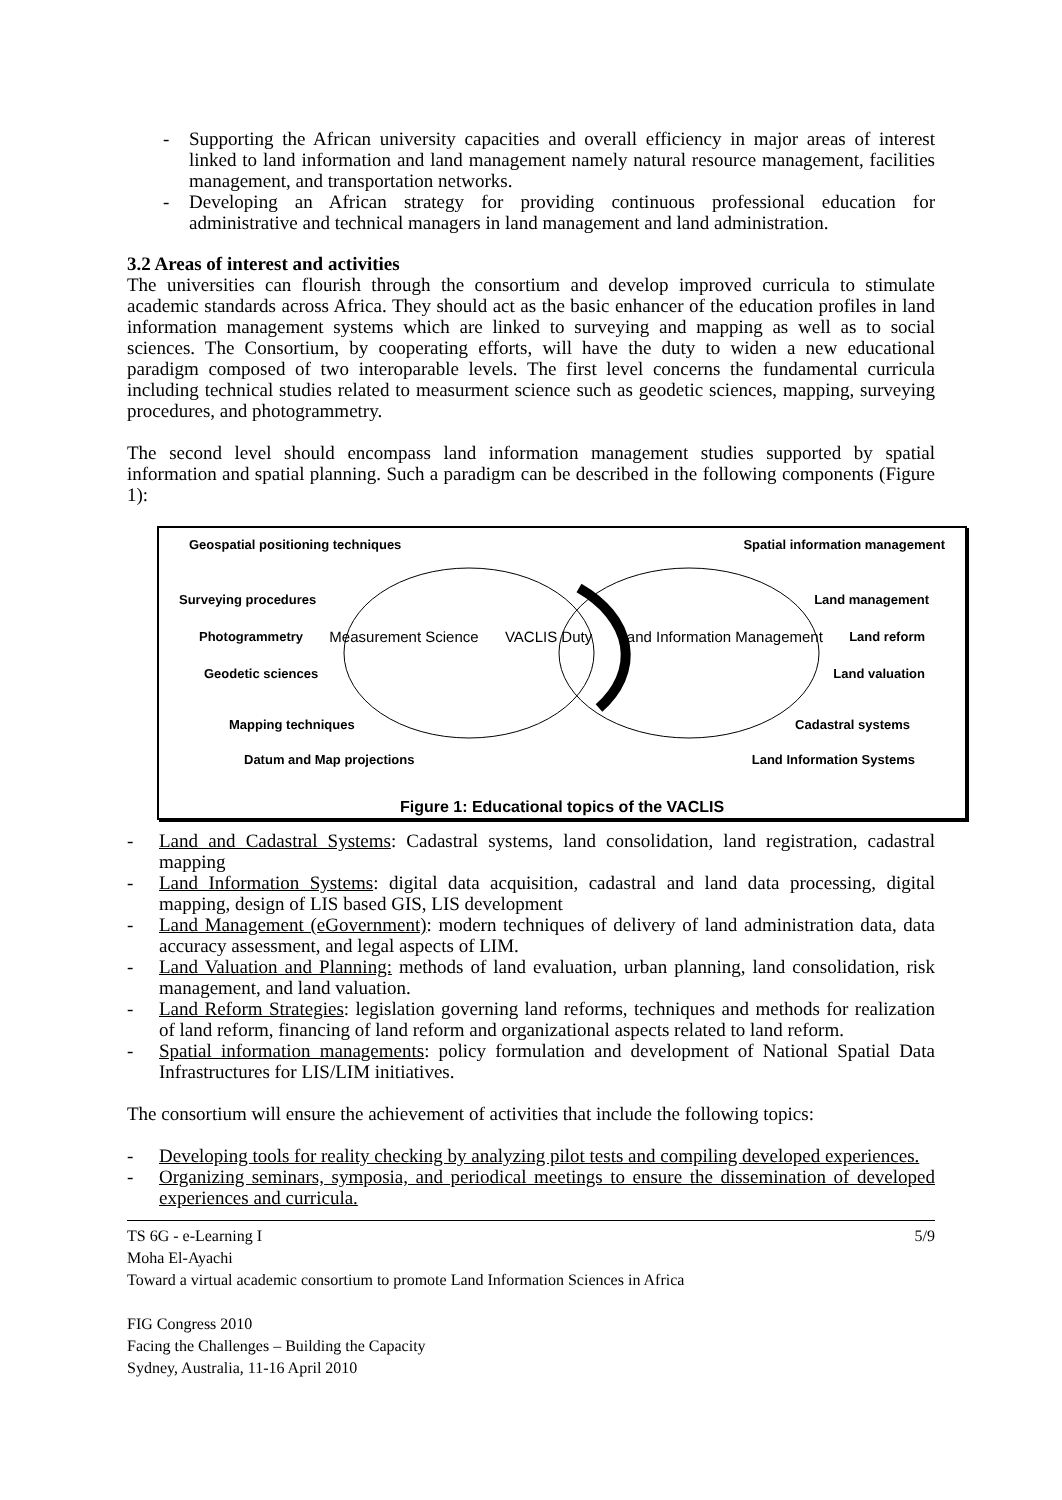- Supporting the African university capacities and overall efficiency in major areas of interest linked to land information and land management namely natural resource management, facilities management, and transportation networks.
- Developing an African strategy for providing continuous professional education for administrative and technical managers in land management and land administration.
3.2 Areas of interest and activities
The universities can flourish through the consortium and develop improved curricula to stimulate academic standards across Africa. They should act as the basic enhancer of the education profiles in land information management systems which are linked to surveying and mapping as well as to social sciences. The Consortium, by cooperating efforts, will have the duty to widen a new educational paradigm composed of two interoparable levels. The first level concerns the fundamental curricula including technical studies related to measurment science such as geodetic sciences, mapping, surveying procedures, and photogrammetry.
The second level should encompass land information management studies supported by spatial information and spatial planning. Such a paradigm can be described in the following components (Figure 1):
Geospatial positioning techniques Spatial information management
Surveying procedures Land management
Photogrammetry Measurement Science VACLIS Duty Land Information Management Land reform
Geodetic sciences Land valuation
Mapping techniques Cadastral systems
Datum and Map projections Land Information Systems
Figure 1: Educational topics of the VACLIS
- Land and Cadastral Systems: Cadastral systems, land consolidation, land registration, cadastral mapping
- Land Information Systems: digital data acquisition, cadastral and land data processing, digital mapping, design of LIS based GIS, LIS development
- Land Management (eGovernment): modern techniques of delivery of land administration data, data accuracy assessment, and legal aspects of LIM.
- Land Valuation and Planning: methods of land evaluation, urban planning, land consolidation, risk management, and land valuation.
- Land Reform Strategies: legislation governing land reforms, techniques and methods for realization of land reform, financing of land reform and organizational aspects related to land reform.
- Spatial information managements: policy formulation and development of National Spatial Data Infrastructures for LIS/LIM initiatives.
The consortium will ensure the achievement of activities that include the following topics:
- Developing tools for reality checking by analyzing pilot tests and compiling developed experiences.
- Organizing seminars, symposia, and periodical meetings to ensure the dissemination of developed experiences and curricula.
TS 6G - e-Learning I 5/9
Moha El-Ayachi
Toward a virtual academic consortium to promote Land Information Sciences in Africa
FIG Congress 2010
Facing the Challenges – Building the Capacity
Sydney, Australia, 11-16 April 2010